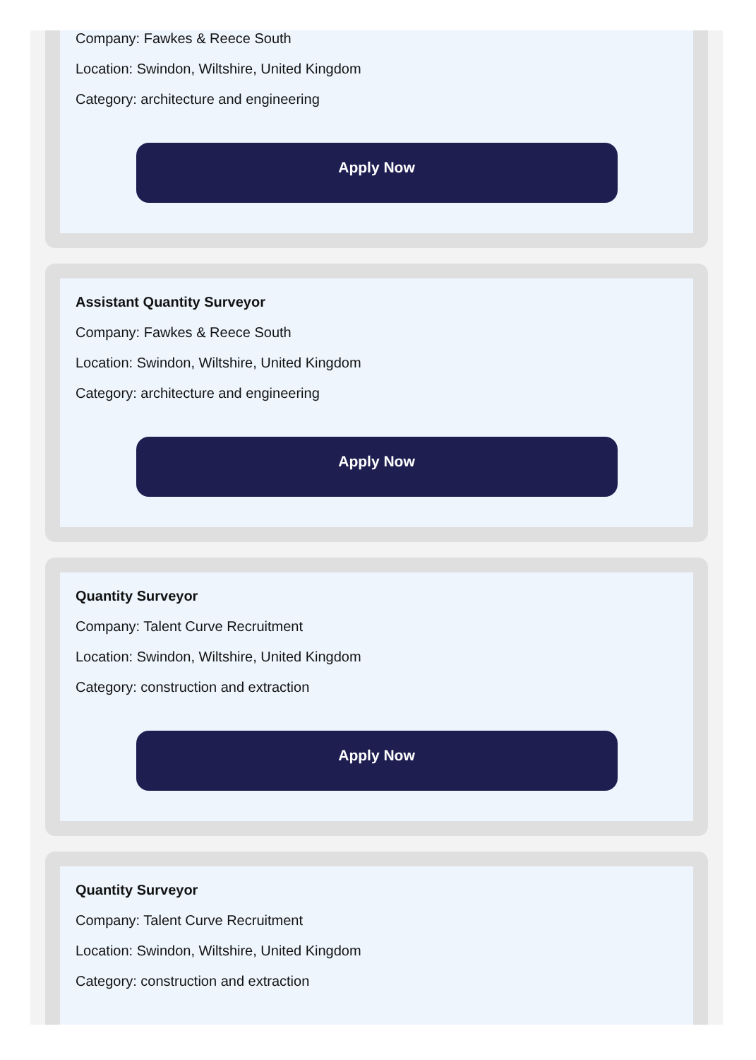Company: Fawkes & Reece South
Location: Swindon, Wiltshire, United Kingdom
Category: architecture and engineering
Apply Now
Assistant Quantity Surveyor
Company: Fawkes & Reece South
Location: Swindon, Wiltshire, United Kingdom
Category: architecture and engineering
Apply Now
Quantity Surveyor
Company: Talent Curve Recruitment
Location: Swindon, Wiltshire, United Kingdom
Category: construction and extraction
Apply Now
Quantity Surveyor
Company: Talent Curve Recruitment
Location: Swindon, Wiltshire, United Kingdom
Category: construction and extraction